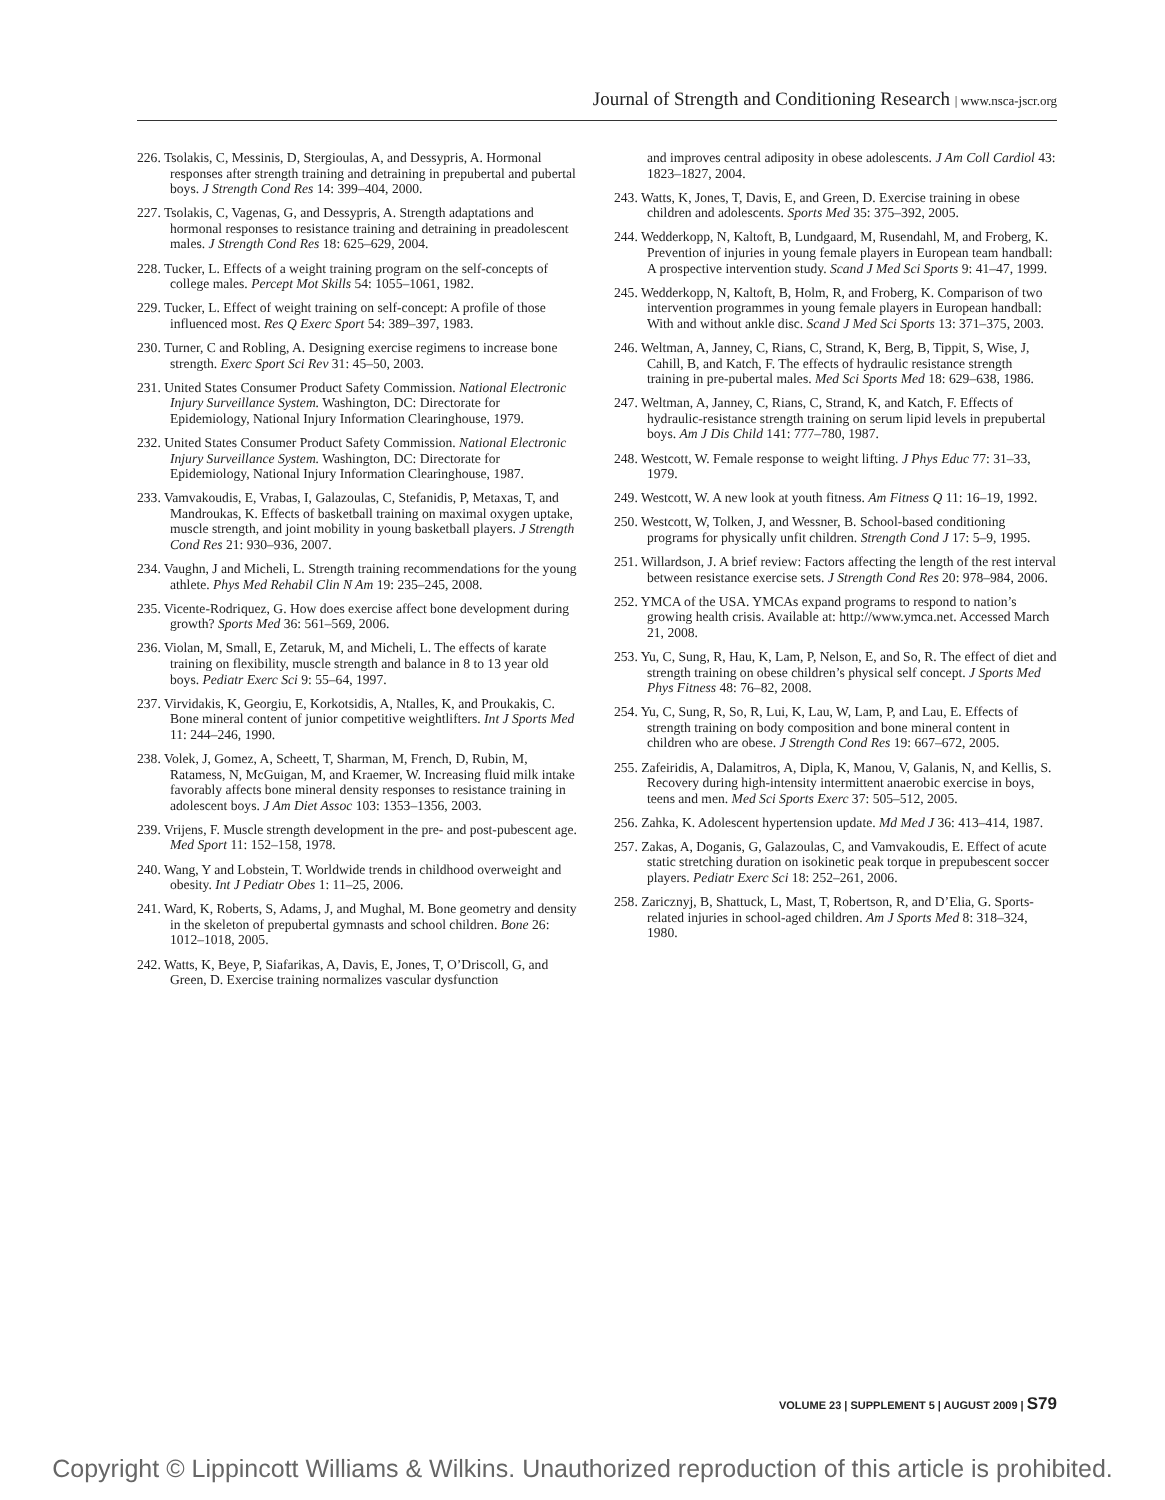Journal of Strength and Conditioning Research | www.nsca-jscr.org
226. Tsolakis, C, Messinis, D, Stergioulas, A, and Dessypris, A. Hormonal responses after strength training and detraining in prepubertal and pubertal boys. J Strength Cond Res 14: 399–404, 2000.
227. Tsolakis, C, Vagenas, G, and Dessypris, A. Strength adaptations and hormonal responses to resistance training and detraining in preadolescent males. J Strength Cond Res 18: 625–629, 2004.
228. Tucker, L. Effects of a weight training program on the self-concepts of college males. Percept Mot Skills 54: 1055–1061, 1982.
229. Tucker, L. Effect of weight training on self-concept: A profile of those influenced most. Res Q Exerc Sport 54: 389–397, 1983.
230. Turner, C and Robling, A. Designing exercise regimens to increase bone strength. Exerc Sport Sci Rev 31: 45–50, 2003.
231. United States Consumer Product Safety Commission. National Electronic Injury Surveillance System. Washington, DC: Directorate for Epidemiology, National Injury Information Clearinghouse, 1979.
232. United States Consumer Product Safety Commission. National Electronic Injury Surveillance System. Washington, DC: Directorate for Epidemiology, National Injury Information Clearinghouse, 1987.
233. Vamvakoudis, E, Vrabas, I, Galazoulas, C, Stefanidis, P, Metaxas, T, and Mandroukas, K. Effects of basketball training on maximal oxygen uptake, muscle strength, and joint mobility in young basketball players. J Strength Cond Res 21: 930–936, 2007.
234. Vaughn, J and Micheli, L. Strength training recommendations for the young athlete. Phys Med Rehabil Clin N Am 19: 235–245, 2008.
235. Vicente-Rodriquez, G. How does exercise affect bone development during growth? Sports Med 36: 561–569, 2006.
236. Violan, M, Small, E, Zetaruk, M, and Micheli, L. The effects of karate training on flexibility, muscle strength and balance in 8 to 13 year old boys. Pediatr Exerc Sci 9: 55–64, 1997.
237. Virvidakis, K, Georgiu, E, Korkotsidis, A, Ntalles, K, and Proukakis, C. Bone mineral content of junior competitive weightlifters. Int J Sports Med 11: 244–246, 1990.
238. Volek, J, Gomez, A, Scheett, T, Sharman, M, French, D, Rubin, M, Ratamess, N, McGuigan, M, and Kraemer, W. Increasing fluid milk intake favorably affects bone mineral density responses to resistance training in adolescent boys. J Am Diet Assoc 103: 1353–1356, 2003.
239. Vrijens, F. Muscle strength development in the pre- and post-pubescent age. Med Sport 11: 152–158, 1978.
240. Wang, Y and Lobstein, T. Worldwide trends in childhood overweight and obesity. Int J Pediatr Obes 1: 11–25, 2006.
241. Ward, K, Roberts, S, Adams, J, and Mughal, M. Bone geometry and density in the skeleton of prepubertal gymnasts and school children. Bone 26: 1012–1018, 2005.
242. Watts, K, Beye, P, Siafarikas, A, Davis, E, Jones, T, O’Driscoll, G, and Green, D. Exercise training normalizes vascular dysfunction
and improves central adiposity in obese adolescents. J Am Coll Cardiol 43: 1823–1827, 2004.
243. Watts, K, Jones, T, Davis, E, and Green, D. Exercise training in obese children and adolescents. Sports Med 35: 375–392, 2005.
244. Wedderkopp, N, Kaltoft, B, Lundgaard, M, Rusendahl, M, and Froberg, K. Prevention of injuries in young female players in European team handball: A prospective intervention study. Scand J Med Sci Sports 9: 41–47, 1999.
245. Wedderkopp, N, Kaltoft, B, Holm, R, and Froberg, K. Comparison of two intervention programmes in young female players in European handball: With and without ankle disc. Scand J Med Sci Sports 13: 371–375, 2003.
246. Weltman, A, Janney, C, Rians, C, Strand, K, Berg, B, Tippit, S, Wise, J, Cahill, B, and Katch, F. The effects of hydraulic resistance strength training in pre-pubertal males. Med Sci Sports Med 18: 629–638, 1986.
247. Weltman, A, Janney, C, Rians, C, Strand, K, and Katch, F. Effects of hydraulic-resistance strength training on serum lipid levels in prepubertal boys. Am J Dis Child 141: 777–780, 1987.
248. Westcott, W. Female response to weight lifting. J Phys Educ 77: 31–33, 1979.
249. Westcott, W. A new look at youth fitness. Am Fitness Q 11: 16–19, 1992.
250. Westcott, W, Tolken, J, and Wessner, B. School-based conditioning programs for physically unfit children. Strength Cond J 17: 5–9, 1995.
251. Willardson, J. A brief review: Factors affecting the length of the rest interval between resistance exercise sets. J Strength Cond Res 20: 978–984, 2006.
252. YMCA of the USA. YMCAs expand programs to respond to nation’s growing health crisis. Available at: http://www.ymca.net. Accessed March 21, 2008.
253. Yu, C, Sung, R, Hau, K, Lam, P, Nelson, E, and So, R. The effect of diet and strength training on obese children’s physical self concept. J Sports Med Phys Fitness 48: 76–82, 2008.
254. Yu, C, Sung, R, So, R, Lui, K, Lau, W, Lam, P, and Lau, E. Effects of strength training on body composition and bone mineral content in children who are obese. J Strength Cond Res 19: 667–672, 2005.
255. Zafeiridis, A, Dalamitros, A, Dipla, K, Manou, V, Galanis, N, and Kellis, S. Recovery during high-intensity intermittent anaerobic exercise in boys, teens and men. Med Sci Sports Exerc 37: 505–512, 2005.
256. Zahka, K. Adolescent hypertension update. Md Med J 36: 413–414, 1987.
257. Zakas, A, Doganis, G, Galazoulas, C, and Vamvakoudis, E. Effect of acute static stretching duration on isokinetic peak torque in prepubescent soccer players. Pediatr Exerc Sci 18: 252–261, 2006.
258. Zaricznyj, B, Shattuck, L, Mast, T, Robertson, R, and D’Elia, G. Sports-related injuries in school-aged children. Am J Sports Med 8: 318–324, 1980.
VOLUME 23 | SUPPLEMENT 5 | AUGUST 2009 | S79
Copyright © Lippincott Williams & Wilkins. Unauthorized reproduction of this article is prohibited.